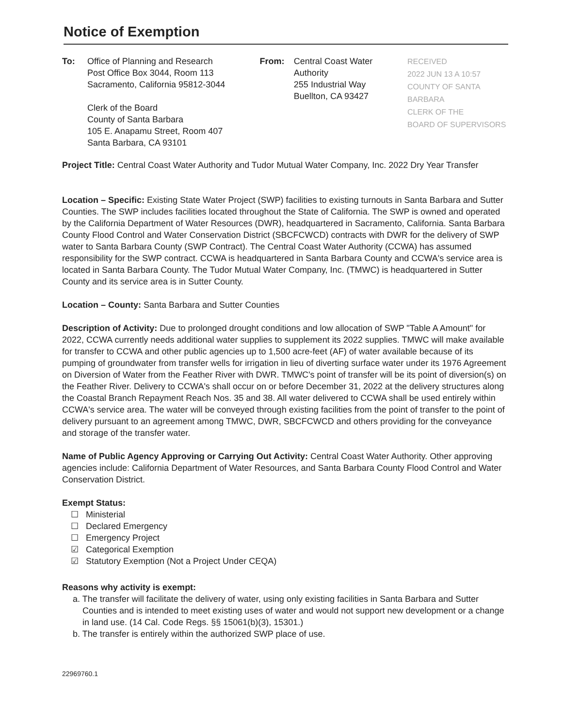Notice of Exemption
To: Office of Planning and Research
Post Office Box 3044, Room 113
Sacramento, California 95812-3044
Clerk of the Board
County of Santa Barbara
105 E. Anapamu Street, Room 407
Santa Barbara, CA 93101
From: Central Coast Water Authority
255 Industrial Way
Buellton, CA 93427
RECEIVED
2022 JUN 13 A 10:57
COUNTY OF SANTA BARBARA
CLERK OF THE
BOARD OF SUPERVISORS
Project Title: Central Coast Water Authority and Tudor Mutual Water Company, Inc. 2022 Dry Year Transfer
Location – Specific: Existing State Water Project (SWP) facilities to existing turnouts in Santa Barbara and Sutter Counties. The SWP includes facilities located throughout the State of California. The SWP is owned and operated by the California Department of Water Resources (DWR), headquartered in Sacramento, California. Santa Barbara County Flood Control and Water Conservation District (SBCFCWCD) contracts with DWR for the delivery of SWP water to Santa Barbara County (SWP Contract). The Central Coast Water Authority (CCWA) has assumed responsibility for the SWP contract. CCWA is headquartered in Santa Barbara County and CCWA's service area is located in Santa Barbara County. The Tudor Mutual Water Company, Inc. (TMWC) is headquartered in Sutter County and its service area is in Sutter County.
Location – County: Santa Barbara and Sutter Counties
Description of Activity: Due to prolonged drought conditions and low allocation of SWP "Table A Amount" for 2022, CCWA currently needs additional water supplies to supplement its 2022 supplies. TMWC will make available for transfer to CCWA and other public agencies up to 1,500 acre-feet (AF) of water available because of its pumping of groundwater from transfer wells for irrigation in lieu of diverting surface water under its 1976 Agreement on Diversion of Water from the Feather River with DWR. TMWC's point of transfer will be its point of diversion(s) on the Feather River. Delivery to CCWA's shall occur on or before December 31, 2022 at the delivery structures along the Coastal Branch Repayment Reach Nos. 35 and 38. All water delivered to CCWA shall be used entirely within CCWA's service area. The water will be conveyed through existing facilities from the point of transfer to the point of delivery pursuant to an agreement among TMWC, DWR, SBCFCWCD and others providing for the conveyance and storage of the transfer water.
Name of Public Agency Approving or Carrying Out Activity: Central Coast Water Authority. Other approving agencies include: California Department of Water Resources, and Santa Barbara County Flood Control and Water Conservation District.
Exempt Status:
☐ Ministerial
☐ Declared Emergency
☐ Emergency Project
☑ Categorical Exemption
☑ Statutory Exemption (Not a Project Under CEQA)
Reasons why activity is exempt:
a. The transfer will facilitate the delivery of water, using only existing facilities in Santa Barbara and Sutter Counties and is intended to meet existing uses of water and would not support new development or a change in land use. (14 Cal. Code Regs. §§ 15061(b)(3), 15301.)
b. The transfer is entirely within the authorized SWP place of use.
22969760.1